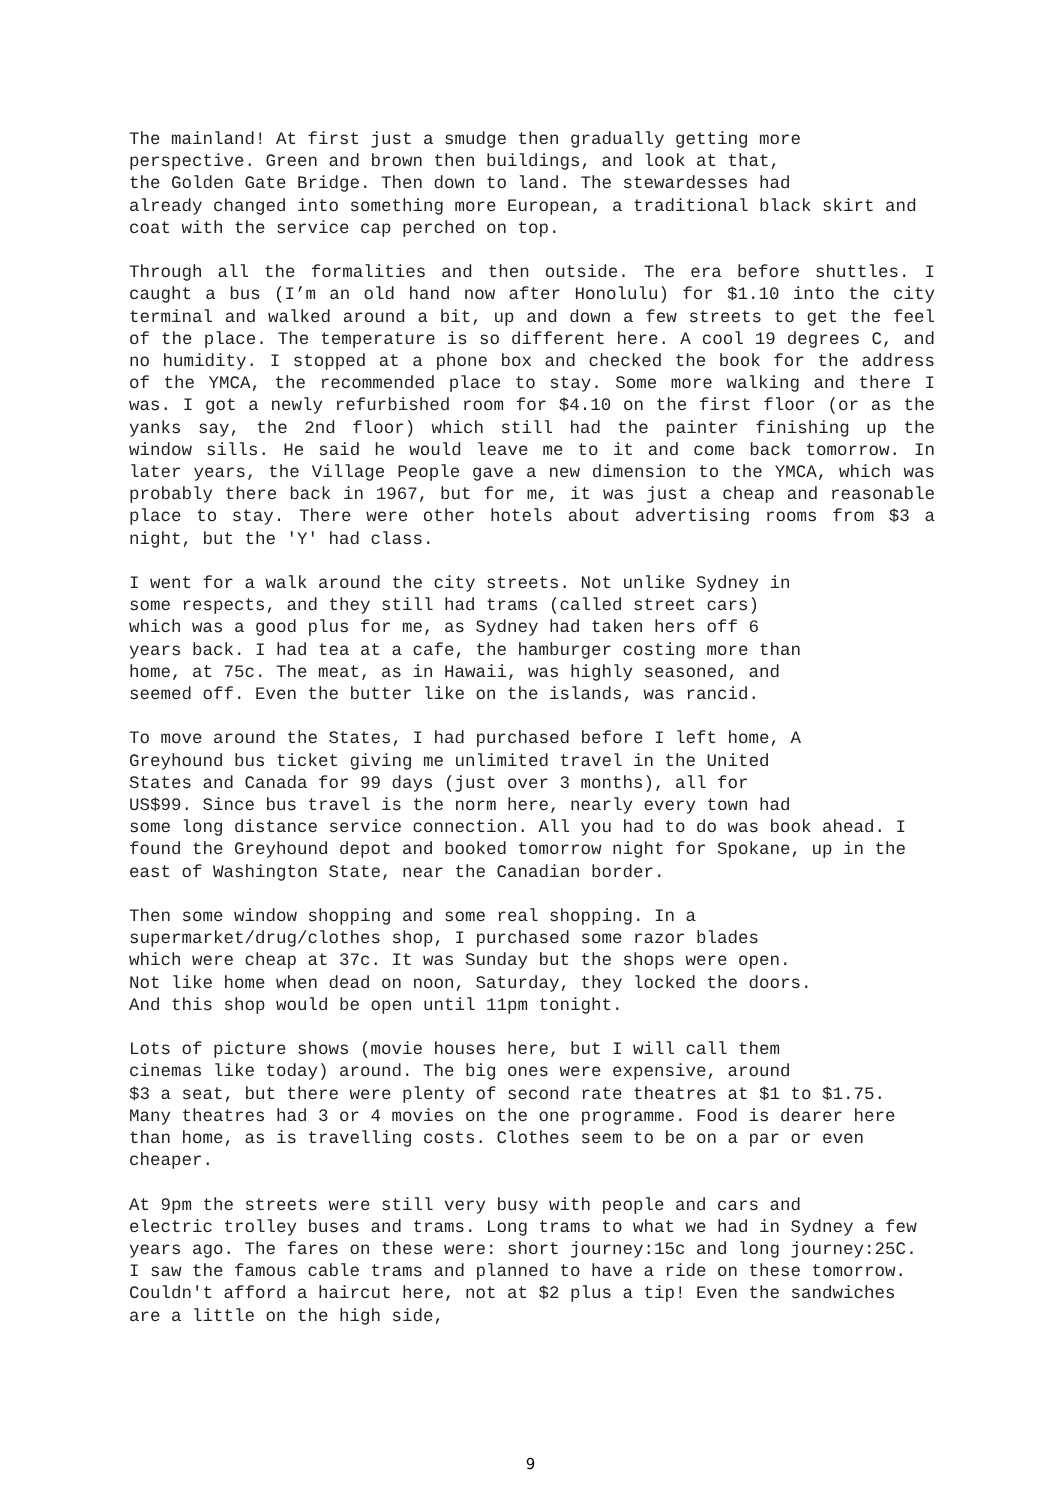The mainland! At first just a smudge then gradually getting more
perspective. Green and brown then buildings, and look at that,
the Golden Gate Bridge. Then down to land. The stewardesses had
already changed into something more European, a traditional black skirt and coat with the service cap perched on top.
Through all the formalities and then outside. The era before shuttles. I caught a bus (I’m an old hand now after Honolulu) for $1.10 into the city terminal and walked around a bit, up and down a few streets to get the feel of the place. The temperature is so different here. A cool 19 degrees C, and no humidity. I stopped at a phone box and checked the book for the address of the YMCA, the recommended place to stay. Some more walking and there I was. I got a newly refurbished room for $4.10 on the first floor (or as the yanks say, the 2nd floor) which still had the painter finishing up the window sills. He said he would leave me to it and come back tomorrow. In later years, the Village People gave a new dimension to the YMCA, which was probably there back in 1967, but for me, it was just a cheap and reasonable place to stay. There were other hotels about advertising rooms from $3 a night, but the 'Y' had class.
I went for a walk around the city streets. Not unlike Sydney in
some respects, and they still had trams (called street cars)
which was a good plus for me, as Sydney had taken hers off 6
years back. I had tea at a cafe, the hamburger costing more than
home, at 75c. The meat, as in Hawaii, was highly seasoned, and
seemed off. Even the butter like on the islands, was rancid.
To move around the States, I had purchased before I left home, A
Greyhound bus ticket giving me unlimited travel in the United
States and Canada for 99 days (just over 3 months), all for
US$99. Since bus travel is the norm here, nearly every town had
some long distance service connection. All you had to do was book ahead. I found the Greyhound depot and booked tomorrow night for Spokane, up in the east of Washington State, near the Canadian border.
Then some window shopping and some real shopping. In a
supermarket/drug/clothes shop, I purchased some razor blades
which were cheap at 37c. It was Sunday but the shops were open.
Not like home when dead on noon, Saturday, they locked the doors.
And this shop would be open until 11pm tonight.
Lots of picture shows (movie houses here, but I will call them
cinemas like today) around. The big ones were expensive, around
$3 a seat, but there were plenty of second rate theatres at $1 to $1.75. Many theatres had 3 or 4 movies on the one programme. Food is dearer here than home, as is travelling costs. Clothes seem to be on a par or even cheaper.
At 9pm the streets were still very busy with people and cars and
electric trolley buses and trams. Long trams to what we had in Sydney a few years ago. The fares on these were: short journey:15c and long journey:25C. I saw the famous cable trams and planned to have a ride on these tomorrow. Couldn't afford a haircut here, not at $2 plus a tip! Even the sandwiches are a little on the high side,
9